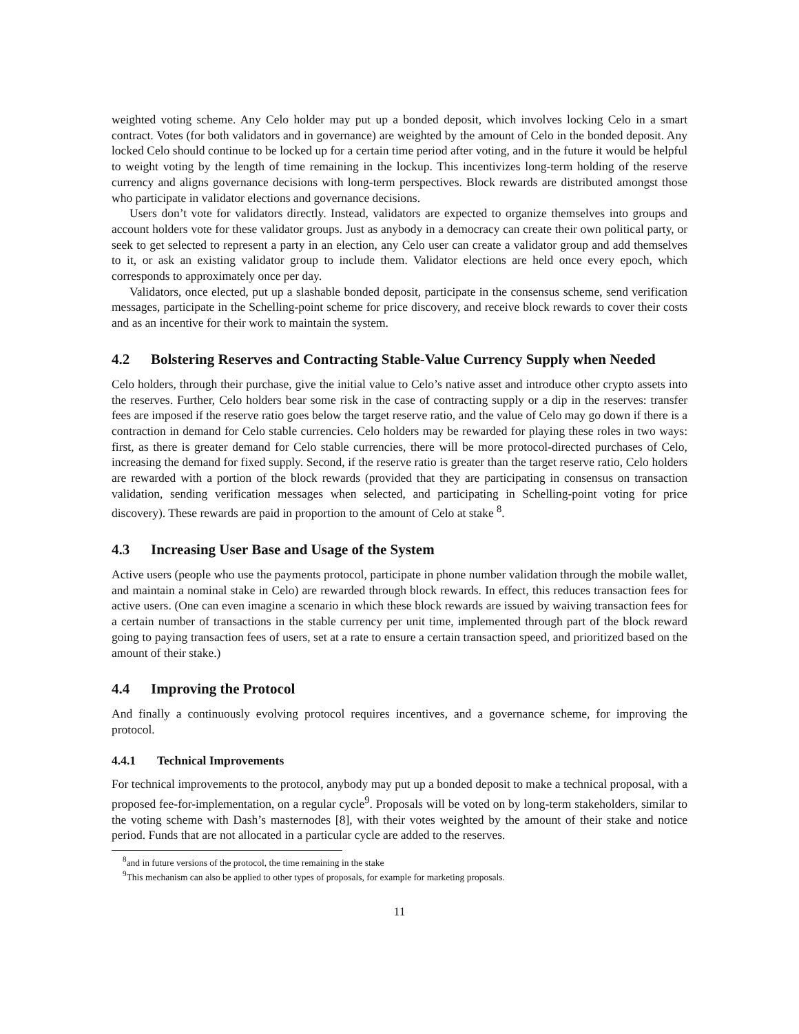weighted voting scheme. Any Celo holder may put up a bonded deposit, which involves locking Celo in a smart contract. Votes (for both validators and in governance) are weighted by the amount of Celo in the bonded deposit. Any locked Celo should continue to be locked up for a certain time period after voting, and in the future it would be helpful to weight voting by the length of time remaining in the lockup. This incentivizes long-term holding of the reserve currency and aligns governance decisions with long-term perspectives. Block rewards are distributed amongst those who participate in validator elections and governance decisions.
Users don’t vote for validators directly. Instead, validators are expected to organize themselves into groups and account holders vote for these validator groups. Just as anybody in a democracy can create their own political party, or seek to get selected to represent a party in an election, any Celo user can create a validator group and add themselves to it, or ask an existing validator group to include them. Validator elections are held once every epoch, which corresponds to approximately once per day.
Validators, once elected, put up a slashable bonded deposit, participate in the consensus scheme, send verification messages, participate in the Schelling-point scheme for price discovery, and receive block rewards to cover their costs and as an incentive for their work to maintain the system.
4.2 Bolstering Reserves and Contracting Stable-Value Currency Supply when Needed
Celo holders, through their purchase, give the initial value to Celo’s native asset and introduce other crypto assets into the reserves. Further, Celo holders bear some risk in the case of contracting supply or a dip in the reserves: transfer fees are imposed if the reserve ratio goes below the target reserve ratio, and the value of Celo may go down if there is a contraction in demand for Celo stable currencies. Celo holders may be rewarded for playing these roles in two ways: first, as there is greater demand for Celo stable currencies, there will be more protocol-directed purchases of Celo, increasing the demand for fixed supply. Second, if the reserve ratio is greater than the target reserve ratio, Celo holders are rewarded with a portion of the block rewards (provided that they are participating in consensus on transaction validation, sending verification messages when selected, and participating in Schelling-point voting for price discovery). These rewards are paid in proportion to the amount of Celo at stake <sup>8</sup>.
4.3 Increasing User Base and Usage of the System
Active users (people who use the payments protocol, participate in phone number validation through the mobile wallet, and maintain a nominal stake in Celo) are rewarded through block rewards. In effect, this reduces transaction fees for active users. (One can even imagine a scenario in which these block rewards are issued by waiving transaction fees for a certain number of transactions in the stable currency per unit time, implemented through part of the block reward going to paying transaction fees of users, set at a rate to ensure a certain transaction speed, and prioritized based on the amount of their stake.)
4.4 Improving the Protocol
And finally a continuously evolving protocol requires incentives, and a governance scheme, for improving the protocol.
4.4.1 Technical Improvements
For technical improvements to the protocol, anybody may put up a bonded deposit to make a technical proposal, with a proposed fee-for-implementation, on a regular cycle<sup>9</sup>. Proposals will be voted on by long-term stakeholders, similar to the voting scheme with Dash’s masternodes [8], with their votes weighted by the amount of their stake and notice period. Funds that are not allocated in a particular cycle are added to the reserves.
<sup>8</sup> and in future versions of the protocol, the time remaining in the stake
<sup>9</sup> This mechanism can also be applied to other types of proposals, for example for marketing proposals.
11